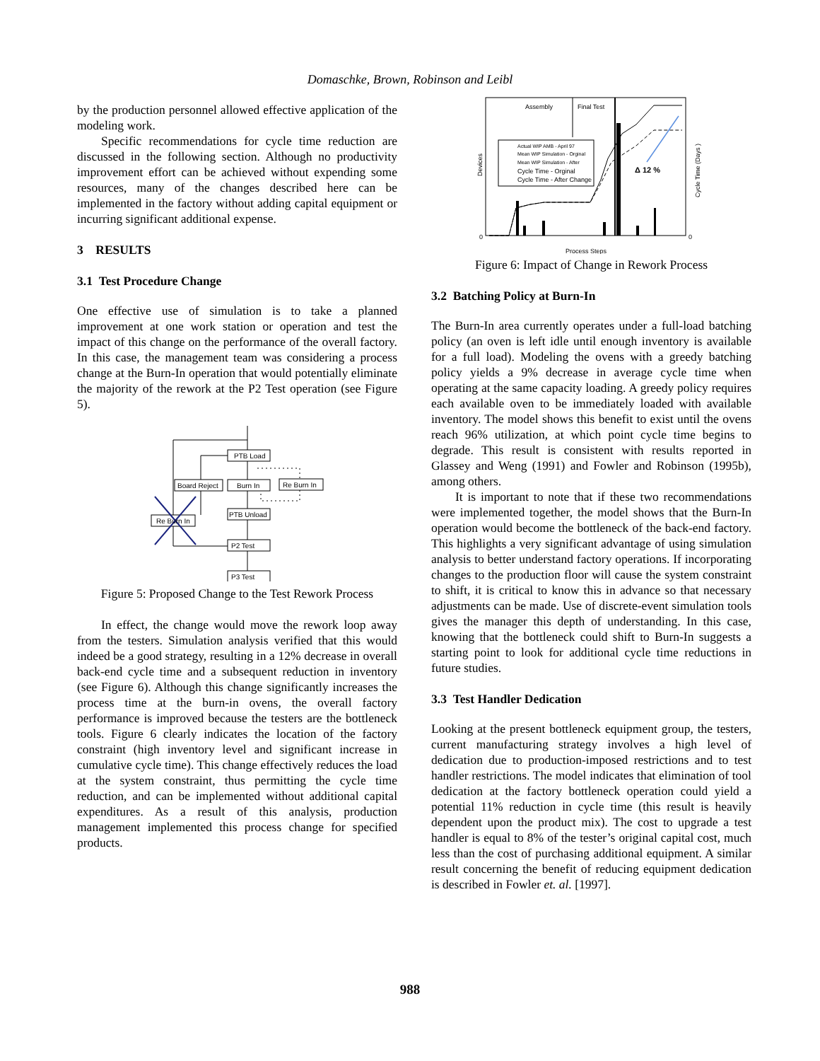Domaschke, Brown, Robinson and Leibl
by the production personnel allowed effective application of the modeling work.
Specific recommendations for cycle time reduction are discussed in the following section. Although no productivity improvement effort can be achieved without expending some resources, many of the changes described here can be implemented in the factory without adding capital equipment or incurring significant additional expense.
3 RESULTS
3.1 Test Procedure Change
One effective use of simulation is to take a planned improvement at one work station or operation and test the impact of this change on the performance of the overall factory. In this case, the management team was considering a process change at the Burn-In operation that would potentially eliminate the majority of the rework at the P2 Test operation (see Figure 5).
PTB Load
Board Reject
Burn In
Re Burn In
PTB Unload
Re Burn In
P2 Test
P3 Test
Figure 5: Proposed Change to the Test Rework Process
In effect, the change would move the rework loop away from the testers. Simulation analysis verified that this would indeed be a good strategy, resulting in a 12% decrease in overall back-end cycle time and a subsequent reduction in inventory (see Figure 6). Although this change significantly increases the process time at the burn-in ovens, the overall factory performance is improved because the testers are the bottleneck tools. Figure 6 clearly indicates the location of the factory constraint (high inventory level and significant increase in cumulative cycle time). This change effectively reduces the load at the system constraint, thus permitting the cycle time reduction, and can be implemented without additional capital expenditures. As a result of this analysis, production management implemented this process change for specified products.
Assembly
Final Test
Devices
Cycle Time (Days )
0
0
Process Steps
Actual WIP AMB - April 97
Mean WIP Simulation - Orginal
Mean WIP Simulation - After
Cycle Time - Orginal
Cycle Time - After Change
Δ 12 %
Figure 6: Impact of Change in Rework Process
3.2 Batching Policy at Burn-In
The Burn-In area currently operates under a full-load batching policy (an oven is left idle until enough inventory is available for a full load). Modeling the ovens with a greedy batching policy yields a 9% decrease in average cycle time when operating at the same capacity loading. A greedy policy requires each available oven to be immediately loaded with available inventory. The model shows this benefit to exist until the ovens reach 96% utilization, at which point cycle time begins to degrade. This result is consistent with results reported in Glassey and Weng (1991) and Fowler and Robinson (1995b), among others.
It is important to note that if these two recommendations were implemented together, the model shows that the Burn-In operation would become the bottleneck of the back-end factory. This highlights a very significant advantage of using simulation analysis to better understand factory operations. If incorporating changes to the production floor will cause the system constraint to shift, it is critical to know this in advance so that necessary adjustments can be made. Use of discrete-event simulation tools gives the manager this depth of understanding. In this case, knowing that the bottleneck could shift to Burn-In suggests a starting point to look for additional cycle time reductions in future studies.
3.3 Test Handler Dedication
Looking at the present bottleneck equipment group, the testers, current manufacturing strategy involves a high level of dedication due to production-imposed restrictions and to test handler restrictions. The model indicates that elimination of tool dedication at the factory bottleneck operation could yield a potential 11% reduction in cycle time (this result is heavily dependent upon the product mix). The cost to upgrade a test handler is equal to 8% of the tester’s original capital cost, much less than the cost of purchasing additional equipment. A similar result concerning the benefit of reducing equipment dedication is described in Fowler et. al. [1997].
988